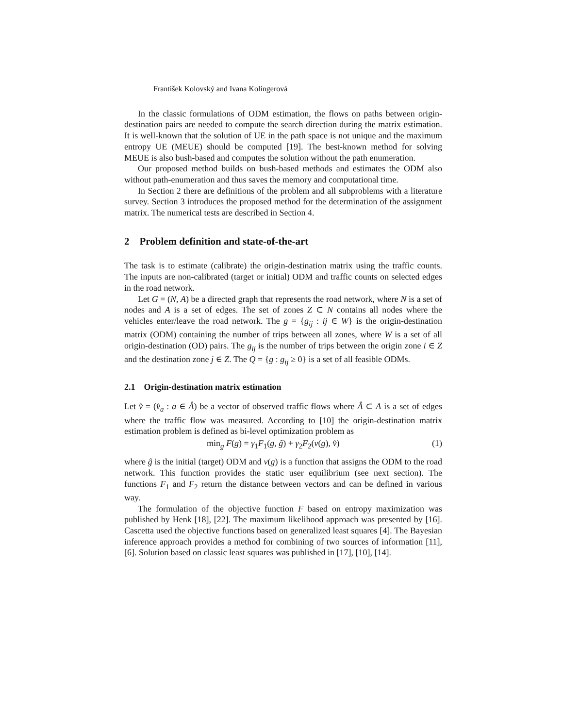František Kolovský and Ivana Kolingerová
In the classic formulations of ODM estimation, the flows on paths between origin-destination pairs are needed to compute the search direction during the matrix estimation. It is well-known that the solution of UE in the path space is not unique and the maximum entropy UE (MEUE) should be computed [19]. The best-known method for solving MEUE is also bush-based and computes the solution without the path enumeration.
Our proposed method builds on bush-based methods and estimates the ODM also without path-enumeration and thus saves the memory and computational time.
In Section 2 there are definitions of the problem and all subproblems with a literature survey. Section 3 introduces the proposed method for the determination of the assignment matrix. The numerical tests are described in Section 4.
2 Problem definition and state-of-the-art
The task is to estimate (calibrate) the origin-destination matrix using the traffic counts. The inputs are non-calibrated (target or initial) ODM and traffic counts on selected edges in the road network.
Let G = (N, A) be a directed graph that represents the road network, where N is a set of nodes and A is a set of edges. The set of zones Z ⊂ N contains all nodes where the vehicles enter/leave the road network. The g = {g<sub>ij</sub> : ij ∈ W} is the origin-destination matrix (ODM) containing the number of trips between all zones, where W is a set of all origin-destination (OD) pairs. The g<sub>ij</sub> is the number of trips between the origin zone i ∈ Z and the destination zone j ∈ Z. The Q = {g : g<sub>ij</sub> ≥ 0} is a set of all feasible ODMs.
2.1 Origin-destination matrix estimation
Let v̂ = (v̂<sub>a</sub> : a ∈ Â) be a vector of observed traffic flows where Â ⊂ A is a set of edges where the traffic flow was measured. According to [10] the origin-destination matrix estimation problem is defined as bi-level optimization problem as
min<sub>g</sub> F(g) = γ<sub>1</sub>F<sub>1</sub>(g, ĝ) + γ<sub>2</sub>F<sub>2</sub>(v(g), v̂) (1)
where ĝ is the initial (target) ODM and v(g) is a function that assigns the ODM to the road network. This function provides the static user equilibrium (see next section). The functions F<sub>1</sub> and F<sub>2</sub> return the distance between vectors and can be defined in various way.
The formulation of the objective function F based on entropy maximization was published by Henk [18], [22]. The maximum likelihood approach was presented by [16]. Cascetta used the objective functions based on generalized least squares [4]. The Bayesian inference approach provides a method for combining of two sources of information [11], [6]. Solution based on classic least squares was published in [17], [10], [14].